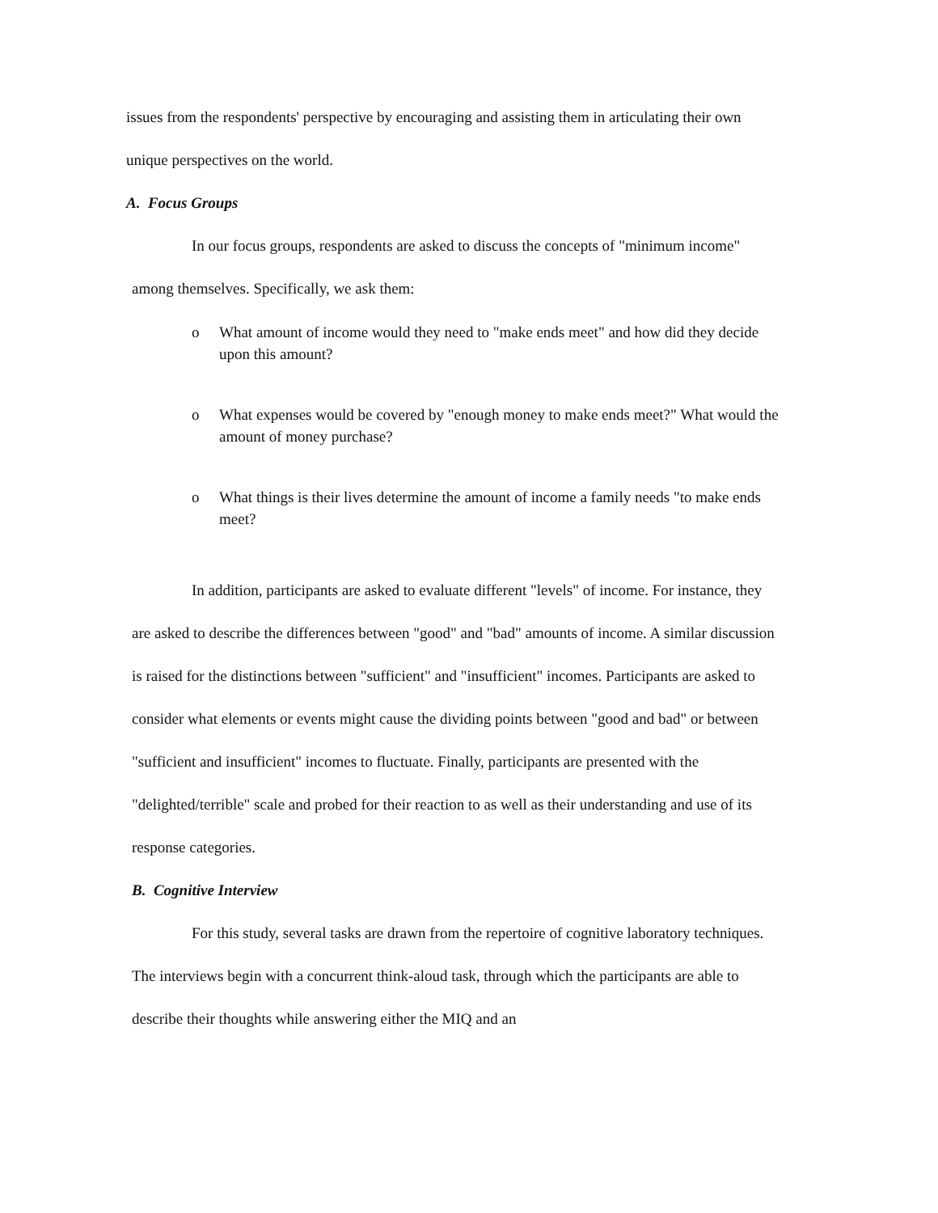issues from the respondents' perspective by encouraging and assisting them in articulating their own unique perspectives on the world.
A. Focus Groups
In our focus groups, respondents are asked to discuss the concepts of "minimum income" among themselves. Specifically, we ask them:
o What amount of income would they need to "make ends meet" and how did they decide upon this amount?
o What expenses would be covered by "enough money to make ends meet?" What would the amount of money purchase?
o What things is their lives determine the amount of income a family needs "to make ends meet?
In addition, participants are asked to evaluate different "levels" of income. For instance, they are asked to describe the differences between "good" and "bad" amounts of income. A similar discussion is raised for the distinctions between "sufficient" and "insufficient" incomes. Participants are asked to consider what elements or events might cause the dividing points between "good and bad" or between "sufficient and insufficient" incomes to fluctuate. Finally, participants are presented with the "delighted/terrible" scale and probed for their reaction to as well as their understanding and use of its response categories.
B. Cognitive Interview
For this study, several tasks are drawn from the repertoire of cognitive laboratory techniques. The interviews begin with a concurrent think-aloud task, through which the participants are able to describe their thoughts while answering either the MIQ and an